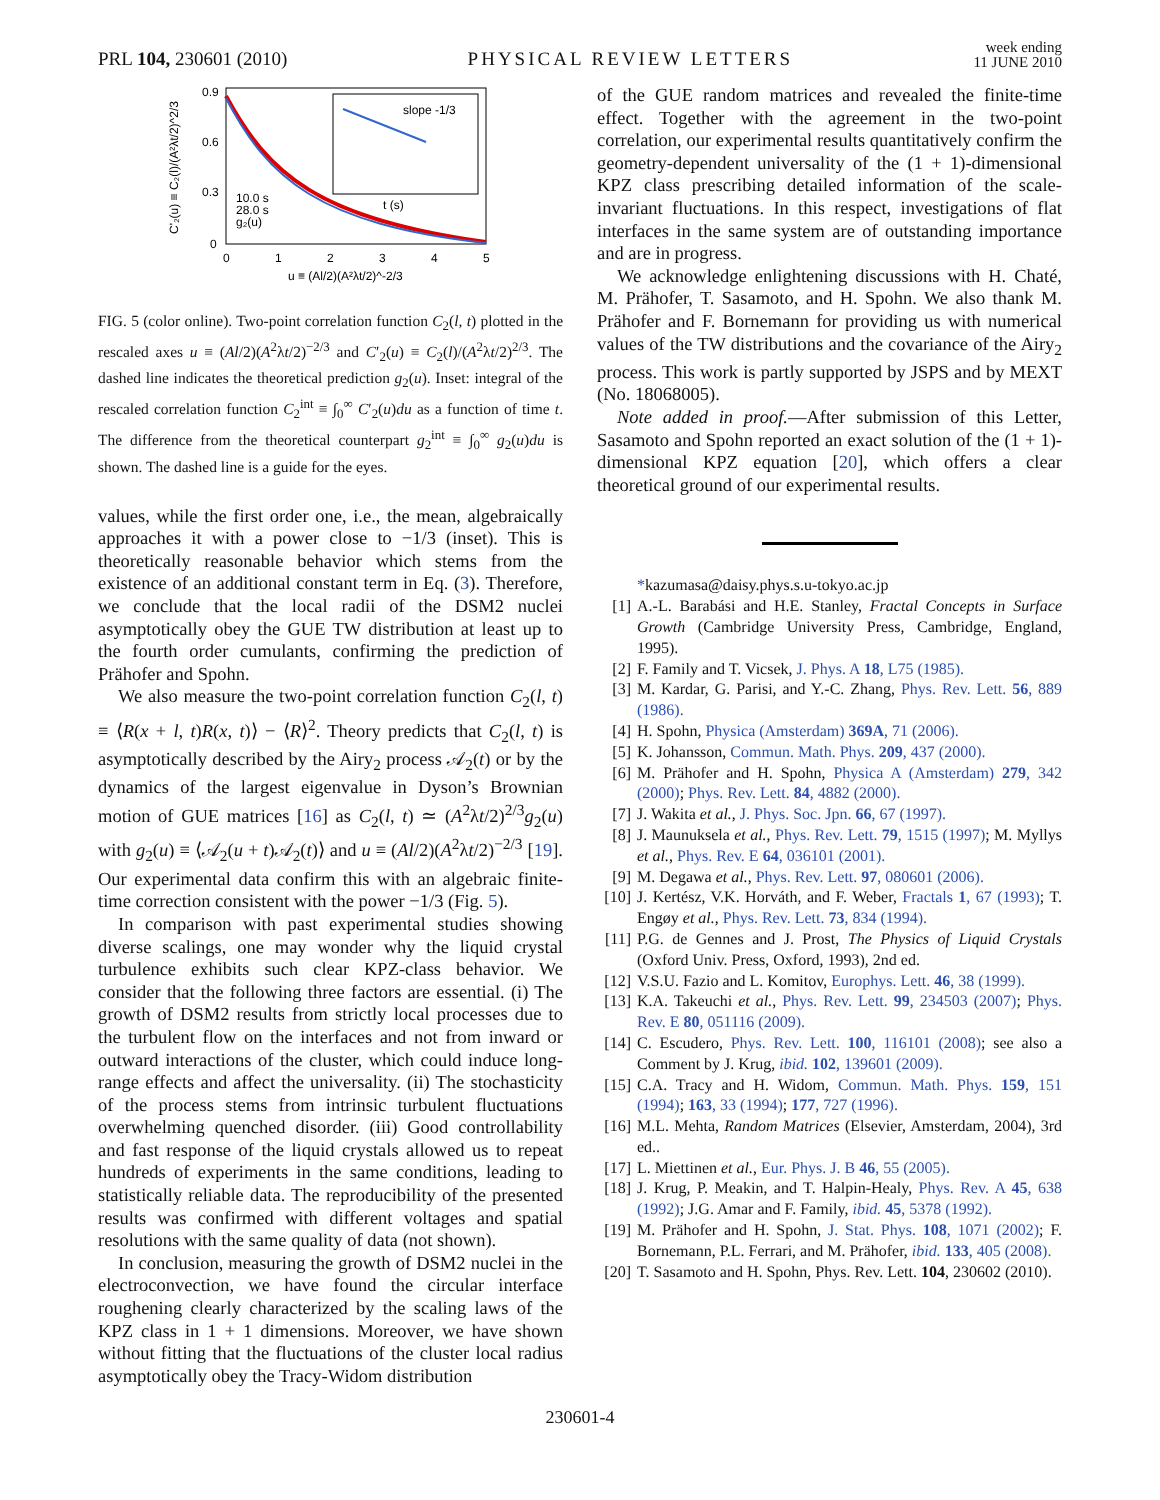PRL 104, 230601 (2010)
PHYSICAL REVIEW LETTERS
week ending
11 JUNE 2010
0.9
0.6
0.3
0
0
1
2
3
4
5
u ≡ (Al/2)(A²λt/2)^-2/3
C'₂(u) ≡ C₂(l)/(A²λt/2)^2/3
slope -1/3
t (s)
10.0 s
28.0 s
g₂(u)
FIG. 5 (color online). Two-point correlation function C<sub>2</sub>(l, t) plotted in the rescaled axes u ≡ (Al/2)(A<sup>2</sup>λt/2)<sup>−2/3</sup> and C′<sub>2</sub>(u) ≡ C<sub>2</sub>(l)/(A<sup>2</sup>λt/2)<sup>2/3</sup>. The dashed line indicates the theoretical prediction g<sub>2</sub>(u). Inset: integral of the rescaled correlation function C<sub>2</sub><sup>int</sup> ≡ ∫<sub>0</sub><sup>∞</sup> C′<sub>2</sub>(u)du as a function of time t. The difference from the theoretical counterpart g<sub>2</sub><sup>int</sup> ≡ ∫<sub>0</sub><sup>∞</sup> g<sub>2</sub>(u)du is shown. The dashed line is a guide for the eyes.
values, while the first order one, i.e., the mean, algebraically approaches it with a power close to −1/3 (inset). This is theoretically reasonable behavior which stems from the existence of an additional constant term in Eq. (3). Therefore, we conclude that the local radii of the DSM2 nuclei asymptotically obey the GUE TW distribution at least up to the fourth order cumulants, confirming the prediction of Prähofer and Spohn.
We also measure the two-point correlation function C<sub>2</sub>(l, t) ≡ ⟨R(x + l, t)R(x, t)⟩ − ⟨R⟩<sup>2</sup>. Theory predicts that C<sub>2</sub>(l, t) is asymptotically described by the Airy<sub>2</sub> process 𝒜<sub>2</sub>(t) or by the dynamics of the largest eigenvalue in Dyson’s Brownian motion of GUE matrices [16] as C<sub>2</sub>(l, t) ≃ (A<sup>2</sup>λt/2)<sup>2/3</sup>g<sub>2</sub>(u) with g<sub>2</sub>(u) ≡ ⟨𝒜<sub>2</sub>(u + t)𝒜<sub>2</sub>(t)⟩ and u ≡ (Al/2)(A<sup>2</sup>λt/2)<sup>−2/3</sup> [19]. Our experimental data confirm this with an algebraic finite-time correction consistent with the power −1/3 (Fig. 5).
In comparison with past experimental studies showing diverse scalings, one may wonder why the liquid crystal turbulence exhibits such clear KPZ-class behavior. We consider that the following three factors are essential. (i) The growth of DSM2 results from strictly local processes due to the turbulent flow on the interfaces and not from inward or outward interactions of the cluster, which could induce long-range effects and affect the universality. (ii) The stochasticity of the process stems from intrinsic turbulent fluctuations overwhelming quenched disorder. (iii) Good controllability and fast response of the liquid crystals allowed us to repeat hundreds of experiments in the same conditions, leading to statistically reliable data. The reproducibility of the presented results was confirmed with different voltages and spatial resolutions with the same quality of data (not shown).
In conclusion, measuring the growth of DSM2 nuclei in the electroconvection, we have found the circular interface roughening clearly characterized by the scaling laws of the KPZ class in 1 + 1 dimensions. Moreover, we have shown without fitting that the fluctuations of the cluster local radius asymptotically obey the Tracy-Widom distribution
of the GUE random matrices and revealed the finite-time effect. Together with the agreement in the two-point correlation, our experimental results quantitatively confirm the geometry-dependent universality of the (1 + 1)-dimensional KPZ class prescribing detailed information of the scale-invariant fluctuations. In this respect, investigations of flat interfaces in the same system are of outstanding importance and are in progress.
We acknowledge enlightening discussions with H. Chaté, M. Prähofer, T. Sasamoto, and H. Spohn. We also thank M. Prähofer and F. Bornemann for providing us with numerical values of the TW distributions and the covariance of the Airy<sub>2</sub> process. This work is partly supported by JSPS and by MEXT (No. 18068005).
Note added in proof.—After submission of this Letter, Sasamoto and Spohn reported an exact solution of the (1 + 1)-dimensional KPZ equation [20], which offers a clear theoretical ground of our experimental results.
*kazumasa@daisy.phys.s.u-tokyo.ac.jp
[1] A.-L. Barabási and H.E. Stanley, Fractal Concepts in Surface Growth (Cambridge University Press, Cambridge, England, 1995).
[2] F. Family and T. Vicsek, J. Phys. A 18, L75 (1985).
[3] M. Kardar, G. Parisi, and Y.-C. Zhang, Phys. Rev. Lett. 56, 889 (1986).
[4] H. Spohn, Physica (Amsterdam) 369A, 71 (2006).
[5] K. Johansson, Commun. Math. Phys. 209, 437 (2000).
[6] M. Prähofer and H. Spohn, Physica A (Amsterdam) 279, 342 (2000); Phys. Rev. Lett. 84, 4882 (2000).
[7] J. Wakita et al., J. Phys. Soc. Jpn. 66, 67 (1997).
[8] J. Maunuksela et al., Phys. Rev. Lett. 79, 1515 (1997); M. Myllys et al., Phys. Rev. E 64, 036101 (2001).
[9] M. Degawa et al., Phys. Rev. Lett. 97, 080601 (2006).
[10] J. Kertész, V.K. Horváth, and F. Weber, Fractals 1, 67 (1993); T. Engøy et al., Phys. Rev. Lett. 73, 834 (1994).
[11] P.G. de Gennes and J. Prost, The Physics of Liquid Crystals (Oxford Univ. Press, Oxford, 1993), 2nd ed.
[12] V.S.U. Fazio and L. Komitov, Europhys. Lett. 46, 38 (1999).
[13] K.A. Takeuchi et al., Phys. Rev. Lett. 99, 234503 (2007); Phys. Rev. E 80, 051116 (2009).
[14] C. Escudero, Phys. Rev. Lett. 100, 116101 (2008); see also a Comment by J. Krug, ibid. 102, 139601 (2009).
[15] C.A. Tracy and H. Widom, Commun. Math. Phys. 159, 151 (1994); 163, 33 (1994); 177, 727 (1996).
[16] M.L. Mehta, Random Matrices (Elsevier, Amsterdam, 2004), 3rd ed..
[17] L. Miettinen et al., Eur. Phys. J. B 46, 55 (2005).
[18] J. Krug, P. Meakin, and T. Halpin-Healy, Phys. Rev. A 45, 638 (1992); J.G. Amar and F. Family, ibid. 45, 5378 (1992).
[19] M. Prähofer and H. Spohn, J. Stat. Phys. 108, 1071 (2002); F. Bornemann, P.L. Ferrari, and M. Prähofer, ibid. 133, 405 (2008).
[20] T. Sasamoto and H. Spohn, Phys. Rev. Lett. 104, 230602 (2010).
230601-4